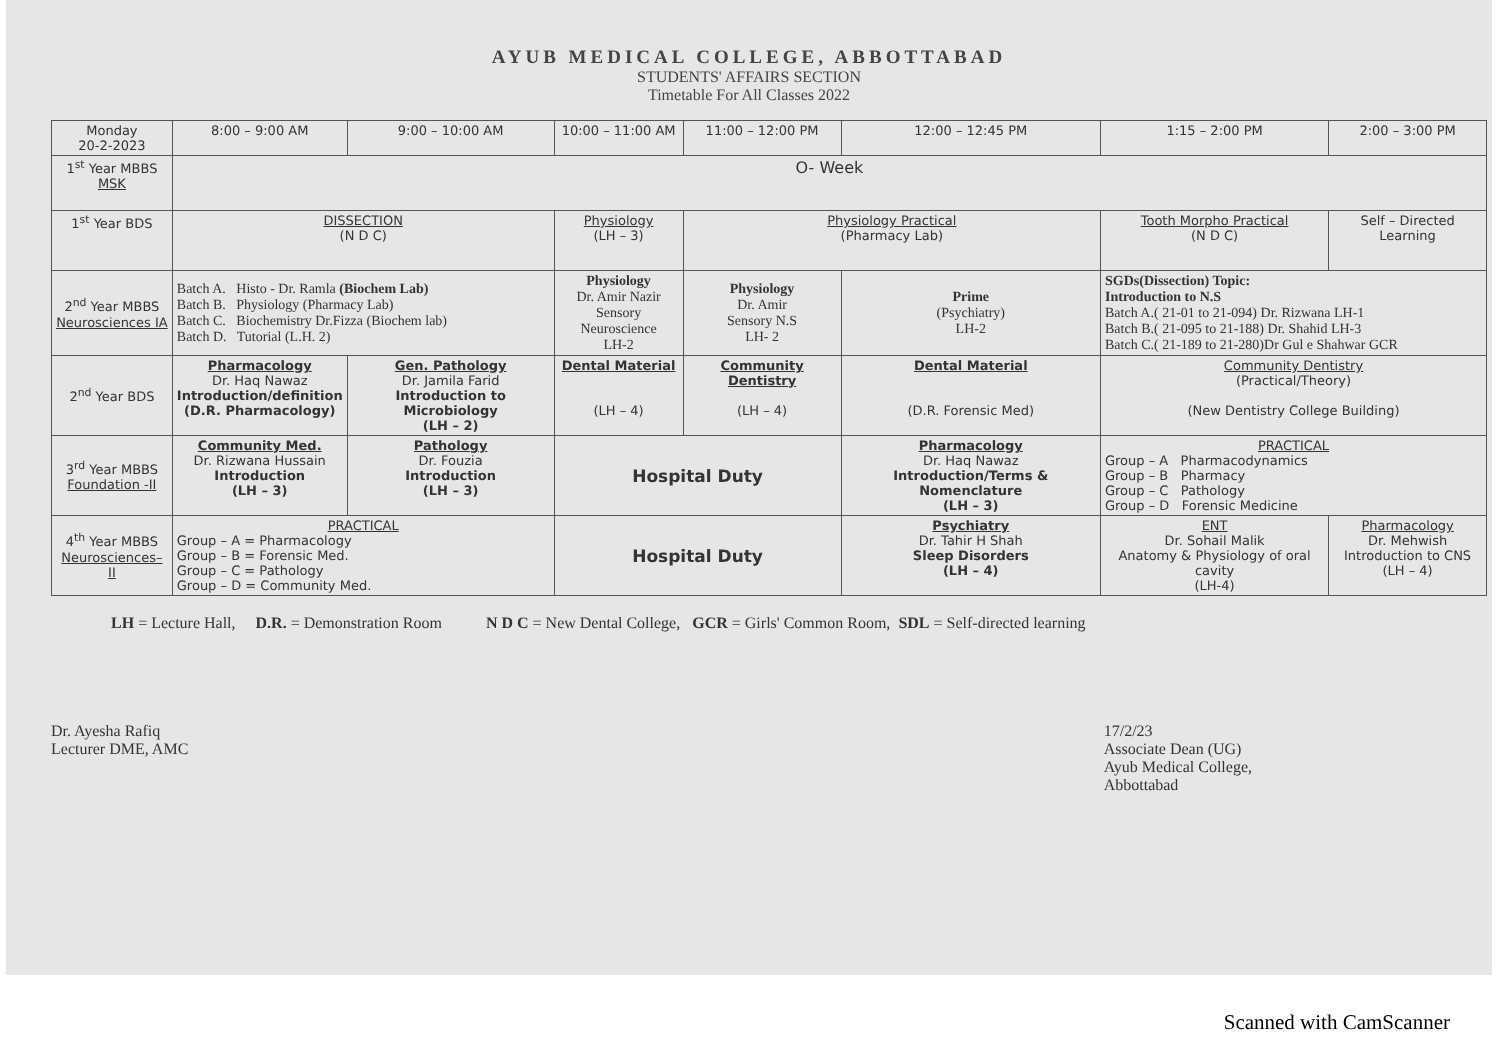AYUB MEDICAL COLLEGE, ABBOTTABAD
STUDENTS' AFFAIRS SECTION
Timetable For All Classes 2022
| Monday 20-2-2023 | 8:00 – 9:00 AM | 9:00 – 10:00 AM | 10:00 – 11:00 AM | 11:00 – 12:00 PM | 12:00 – 12:45 PM | 1:15 – 2:00 PM | 2:00 – 3:00 PM |
| 1<sup>st</sup> Year MBBS MSK | O- Week | | | | | | |
| 1<sup>st</sup> Year BDS | DISSECTION (N D C) | | Physiology (LH – 3) | Physiology Practical (Pharmacy Lab) | | Tooth Morpho Practical (N D C) | Self – Directed Learning |
| 2<sup>nd</sup> Year MBBS Neurosciences IA | Batch A. Histo - Dr. Ramla (Biochem Lab) Batch B. Physiology (Pharmacy Lab) Batch C. Biochemistry Dr.Fizza (Biochem lab) Batch D. Tutorial (L.H. 2) | | Physiology Dr. Amir Nazir Sensory Neuroscience LH-2 | Physiology Dr. Amir Sensory N.S LH- 2 | Prime (Psychiatry) LH-2 | SGDs(Dissection) Topic: Introduction to N.S Batch A.( 21-01 to 21-094) Dr. Rizwana LH-1 Batch B.( 21-095 to 21-188) Dr. Shahid LH-3 Batch C.( 21-189 to 21-280)Dr Gul e Shahwar GCR | |
| 2<sup>nd</sup> Year BDS | Pharmacology Dr. Haq Nawaz Introduction/definition (D.R. Pharmacology) | Gen. Pathology Dr. Jamila Farid Introduction to Microbiology (LH – 2) | Dental Material (LH – 4) | Community Dentistry (LH – 4) | Dental Material (D.R. Forensic Med) | Community Dentistry (Practical/Theory) (New Dentistry College Building) | |
| 3<sup>rd</sup> Year MBBS Foundation -II | Community Med. Dr. Rizwana Hussain Introduction (LH – 3) | Pathology Dr. Fouzia Introduction (LH – 3) | Hospital Duty | | Pharmacology Dr. Haq Nawaz Introduction/Terms & Nomenclature (LH – 3) | PRACTICAL Group – A Pharmacodynamics Group – B Pharmacy Group – C Pathology Group – D Forensic Medicine | |
| 4<sup>th</sup> Year MBBS Neurosciences– II | PRACTICAL Group – A = Pharmacology Group – B = Forensic Med. Group – C = Pathology Group – D = Community Med. | | Hospital Duty | | Psychiatry Dr. Tahir H Shah Sleep Disorders (LH – 4) | ENT Dr. Sohail Malik Anatomy & Physiology of oral cavity (LH-4) | Pharmacology Dr. Mehwish Introduction to CNS (LH – 4) |
LH = Lecture Hall, D.R. = Demonstration Room N D C = New Dental College, GCR = Girls' Common Room, SDL = Self-directed learning
Dr. Ayesha Rafiq
Lecturer DME, AMC
17/2/23
Associate Dean (UG)
Ayub Medical College,
Abbottabad
Scanned with CamScanner